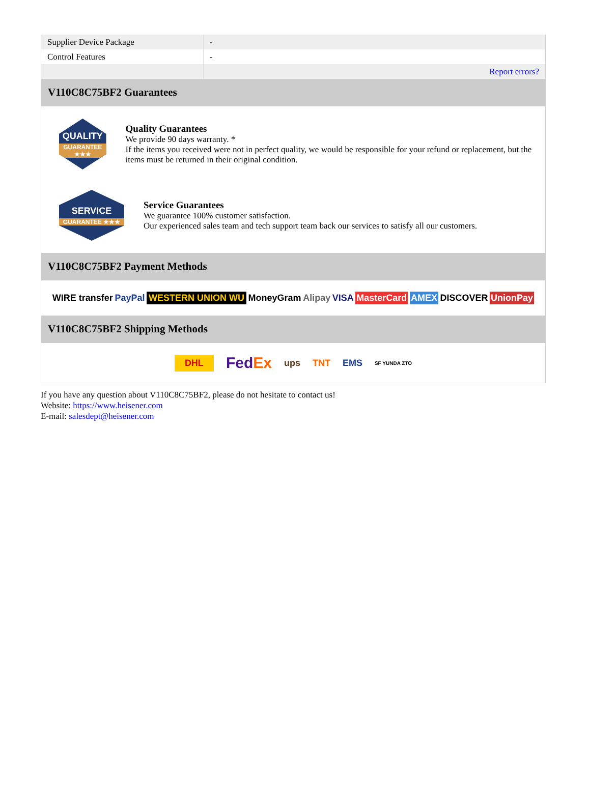| Supplier Device Package | - |
| Control Features | - |
| | Report errors? |
V110C8C75BF2 Guarantees
QUALITY
GUARANTEE ★★★
Quality Guarantees
We provide 90 days warranty. *
If the items you received were not in perfect quality, we would be responsible for your refund or replacement, but the items must be returned in their original condition.
SERVICE
GUARANTEE ★★★
Service Guarantees
We guarantee 100% customer satisfaction.
Our experienced sales team and tech support team back our services to satisfy all our customers.
V110C8C75BF2 Payment Methods
WIRE transfer PayPal WESTERN UNION WU MoneyGram Alipay VISA MasterCard AMEX DISCOVER UnionPay
V110C8C75BF2 Shipping Methods
DHL FedEx ups TNT EMS SF YUNDA ZTO
If you have any question about V110C8C75BF2, please do not hesitate to contact us!
Website: https://www.heisener.com
E-mail: salesdept@heisener.com